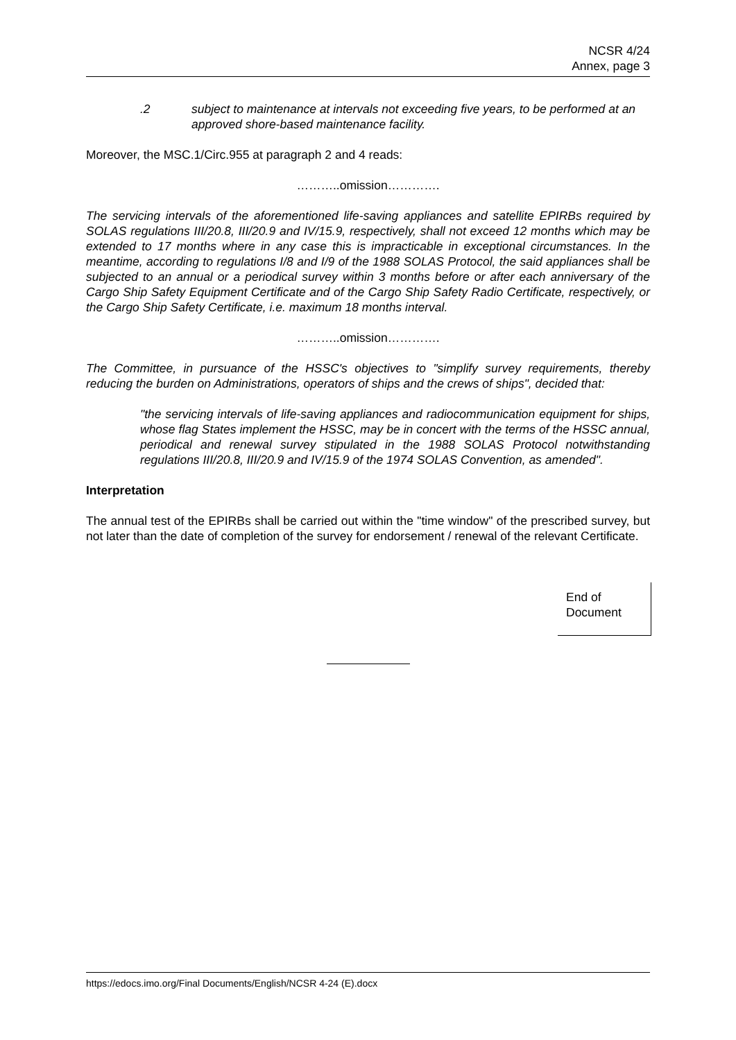NCSR 4/24
Annex, page 3
.2 subject to maintenance at intervals not exceeding five years, to be performed at an approved shore-based maintenance facility.
Moreover, the MSC.1/Circ.955 at paragraph 2 and 4 reads:
………..omission………….
The servicing intervals of the aforementioned life-saving appliances and satellite EPIRBs required by SOLAS regulations III/20.8, III/20.9 and IV/15.9, respectively, shall not exceed 12 months which may be extended to 17 months where in any case this is impracticable in exceptional circumstances. In the meantime, according to regulations I/8 and I/9 of the 1988 SOLAS Protocol, the said appliances shall be subjected to an annual or a periodical survey within 3 months before or after each anniversary of the Cargo Ship Safety Equipment Certificate and of the Cargo Ship Safety Radio Certificate, respectively, or the Cargo Ship Safety Certificate, i.e. maximum 18 months interval.
………..omission………….
The Committee, in pursuance of the HSSC's objectives to "simplify survey requirements, thereby reducing the burden on Administrations, operators of ships and the crews of ships", decided that:
"the servicing intervals of life-saving appliances and radiocommunication equipment for ships, whose flag States implement the HSSC, may be in concert with the terms of the HSSC annual, periodical and renewal survey stipulated in the 1988 SOLAS Protocol notwithstanding regulations III/20.8, III/20.9 and IV/15.9 of the 1974 SOLAS Convention, as amended".
Interpretation
The annual test of the EPIRBs shall be carried out within the "time window" of the prescribed survey, but not later than the date of completion of the survey for endorsement / renewal of the relevant Certificate.
End of
Document
https://edocs.imo.org/Final Documents/English/NCSR 4-24 (E).docx